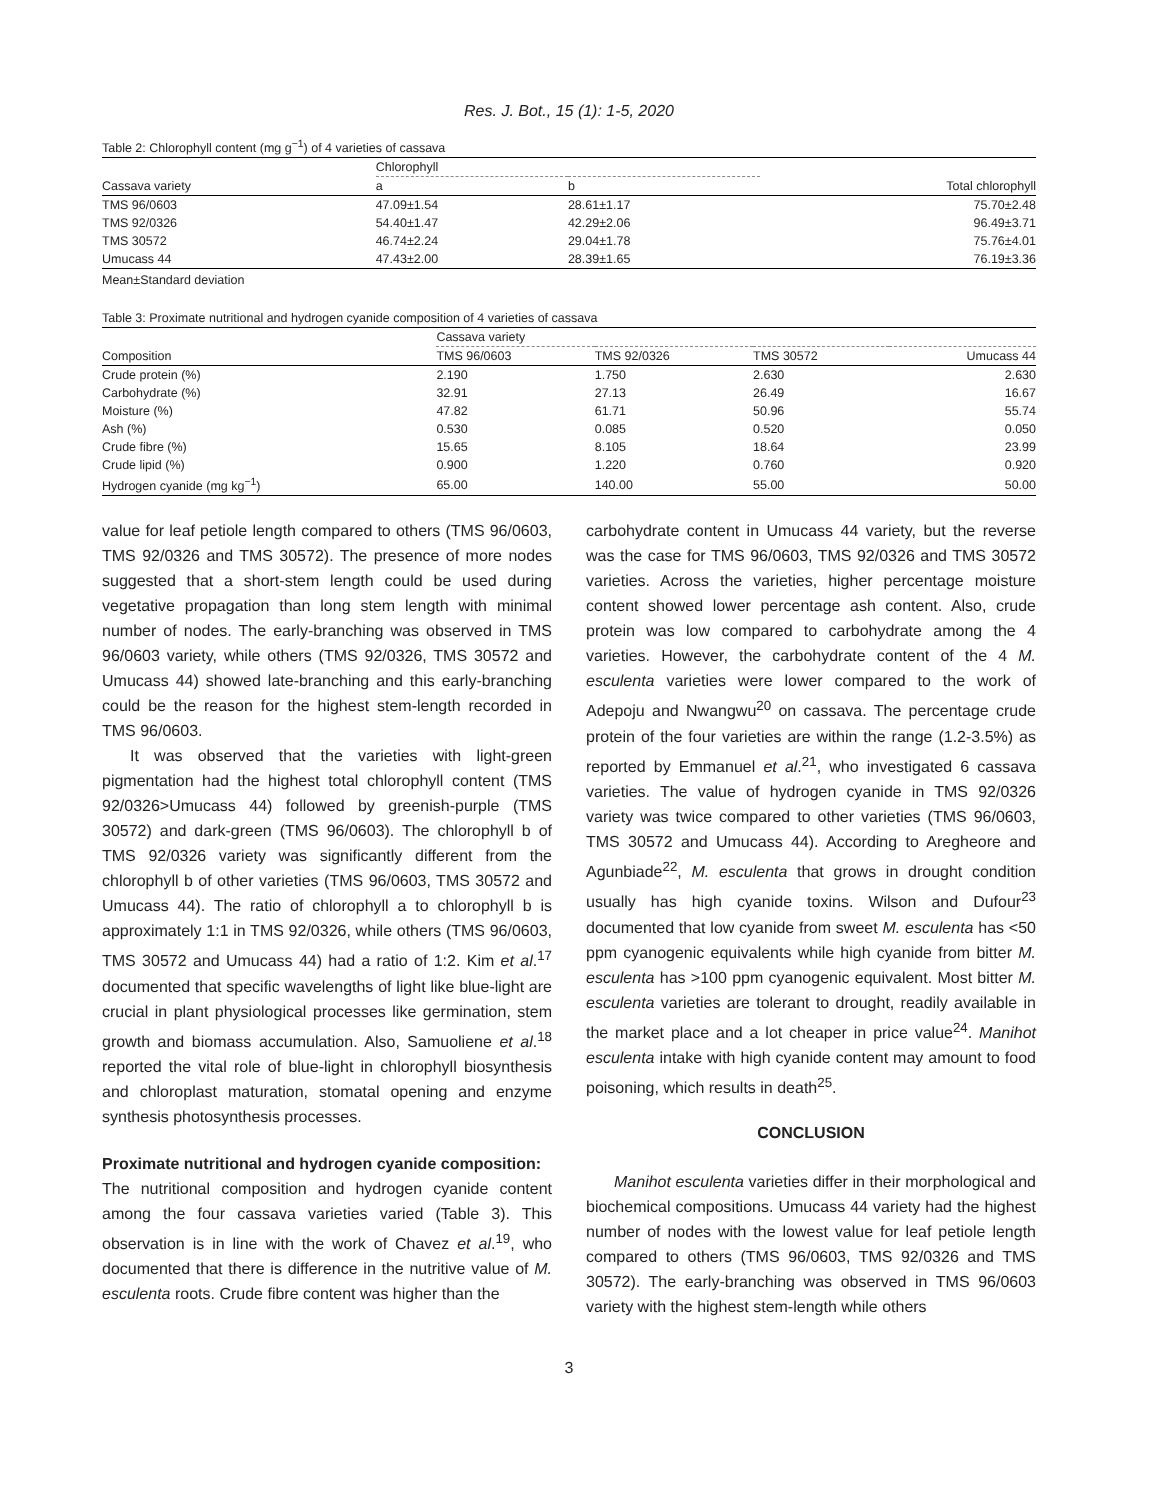Res. J. Bot., 15 (1): 1-5, 2020
Table 2: Chlorophyll content (mg g<sup>−1</sup>) of 4 varieties of cassava
| | Chlorophyll | | |
| --- | --- | --- | --- |
| Cassava variety | a | b | Total chlorophyll |
| TMS 96/0603 | 47.09±1.54 | 28.61±1.17 | 75.70±2.48 |
| TMS 92/0326 | 54.40±1.47 | 42.29±2.06 | 96.49±3.71 |
| TMS 30572 | 46.74±2.24 | 29.04±1.78 | 75.76±4.01 |
| Umucass 44 | 47.43±2.00 | 28.39±1.65 | 76.19±3.36 |
Mean±Standard deviation
Table 3: Proximate nutritional and hydrogen cyanide composition of 4 varieties of cassava
| | Cassava variety | | | |
| --- | --- | --- | --- | --- |
| Composition | TMS 96/0603 | TMS 92/0326 | TMS 30572 | Umucass 44 |
| Crude protein (%) | 2.190 | 1.750 | 2.630 | 2.630 |
| Carbohydrate (%) | 32.91 | 27.13 | 26.49 | 16.67 |
| Moisture (%) | 47.82 | 61.71 | 50.96 | 55.74 |
| Ash (%) | 0.530 | 0.085 | 0.520 | 0.050 |
| Crude fibre (%) | 15.65 | 8.105 | 18.64 | 23.99 |
| Crude lipid (%) | 0.900 | 1.220 | 0.760 | 0.920 |
| Hydrogen cyanide (mg kg<sup>−1</sup>) | 65.00 | 140.00 | 55.00 | 50.00 |
value for leaf petiole length compared to others (TMS 96/0603, TMS 92/0326 and TMS 30572). The presence of more nodes suggested that a short-stem length could be used during vegetative propagation than long stem length with minimal number of nodes. The early-branching was observed in TMS 96/0603 variety, while others (TMS 92/0326, TMS 30572 and Umucass 44) showed late-branching and this early-branching could be the reason for the highest stem-length recorded in TMS 96/0603.
It was observed that the varieties with light-green pigmentation had the highest total chlorophyll content (TMS 92/0326>Umucass 44) followed by greenish-purple (TMS 30572) and dark-green (TMS 96/0603). The chlorophyll b of TMS 92/0326 variety was significantly different from the chlorophyll b of other varieties (TMS 96/0603, TMS 30572 and Umucass 44). The ratio of chlorophyll a to chlorophyll b is approximately 1:1 in TMS 92/0326, while others (TMS 96/0603, TMS 30572 and Umucass 44) had a ratio of 1:2. Kim et al.<sup>17</sup> documented that specific wavelengths of light like blue-light are crucial in plant physiological processes like germination, stem growth and biomass accumulation. Also, Samuoliene et al.<sup>18</sup> reported the vital role of blue-light in chlorophyll biosynthesis and chloroplast maturation, stomatal opening and enzyme synthesis photosynthesis processes.
Proximate nutritional and hydrogen cyanide composition:
The nutritional composition and hydrogen cyanide content among the four cassava varieties varied (Table 3). This observation is in line with the work of Chavez et al.<sup>19</sup>, who documented that there is difference in the nutritive value of M. esculenta roots. Crude fibre content was higher than the
carbohydrate content in Umucass 44 variety, but the reverse was the case for TMS 96/0603, TMS 92/0326 and TMS 30572 varieties. Across the varieties, higher percentage moisture content showed lower percentage ash content. Also, crude protein was low compared to carbohydrate among the 4 varieties. However, the carbohydrate content of the 4 M. esculenta varieties were lower compared to the work of Adepoju and Nwangwu<sup>20</sup> on cassava. The percentage crude protein of the four varieties are within the range (1.2-3.5%) as reported by Emmanuel et al.<sup>21</sup>, who investigated 6 cassava varieties. The value of hydrogen cyanide in TMS 92/0326 variety was twice compared to other varieties (TMS 96/0603, TMS 30572 and Umucass 44). According to Aregheore and Agunbiade<sup>22</sup>, M. esculenta that grows in drought condition usually has high cyanide toxins. Wilson and Dufour<sup>23</sup> documented that low cyanide from sweet M. esculenta has <50 ppm cyanogenic equivalents while high cyanide from bitter M. esculenta has >100 ppm cyanogenic equivalent. Most bitter M. esculenta varieties are tolerant to drought, readily available in the market place and a lot cheaper in price value<sup>24</sup>. Manihot esculenta intake with high cyanide content may amount to food poisoning, which results in death<sup>25</sup>.
CONCLUSION
Manihot esculenta varieties differ in their morphological and biochemical compositions. Umucass 44 variety had the highest number of nodes with the lowest value for leaf petiole length compared to others (TMS 96/0603, TMS 92/0326 and TMS 30572). The early-branching was observed in TMS 96/0603 variety with the highest stem-length while others
3